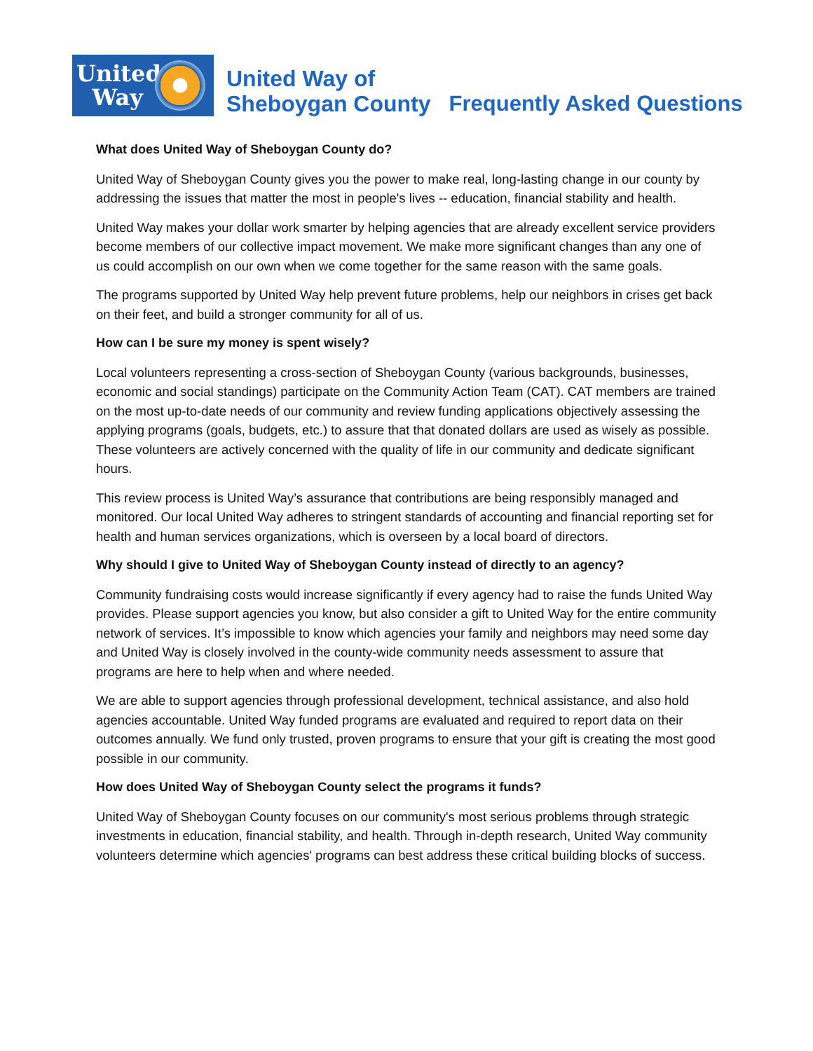United
Way
United Way of
Sheboygan County
Frequently Asked Questions
What does United Way of Sheboygan County do?
United Way of Sheboygan County gives you the power to make real, long-lasting change in our county by addressing the issues that matter the most in people's lives -- education, financial stability and health.
United Way makes your dollar work smarter by helping agencies that are already excellent service providers become members of our collective impact movement. We make more significant changes than any one of us could accomplish on our own when we come together for the same reason with the same goals.
The programs supported by United Way help prevent future problems, help our neighbors in crises get back on their feet, and build a stronger community for all of us.
How can I be sure my money is spent wisely?
Local volunteers representing a cross-section of Sheboygan County (various backgrounds, businesses, economic and social standings) participate on the Community Action Team (CAT). CAT members are trained on the most up-to-date needs of our community and review funding applications objectively assessing the applying programs (goals, budgets, etc.) to assure that that donated dollars are used as wisely as possible. These volunteers are actively concerned with the quality of life in our community and dedicate significant hours.
This review process is United Way’s assurance that contributions are being responsibly managed and monitored. Our local United Way adheres to stringent standards of accounting and financial reporting set for health and human services organizations, which is overseen by a local board of directors.
Why should I give to United Way of Sheboygan County instead of directly to an agency?
Community fundraising costs would increase significantly if every agency had to raise the funds United Way provides. Please support agencies you know, but also consider a gift to United Way for the entire community network of services. It’s impossible to know which agencies your family and neighbors may need some day and United Way is closely involved in the county-wide community needs assessment to assure that programs are here to help when and where needed.
We are able to support agencies through professional development, technical assistance, and also hold agencies accountable. United Way funded programs are evaluated and required to report data on their outcomes annually. We fund only trusted, proven programs to ensure that your gift is creating the most good possible in our community.
How does United Way of Sheboygan County select the programs it funds?
United Way of Sheboygan County focuses on our community's most serious problems through strategic investments in education, financial stability, and health. Through in-depth research, United Way community volunteers determine which agencies' programs can best address these critical building blocks of success.